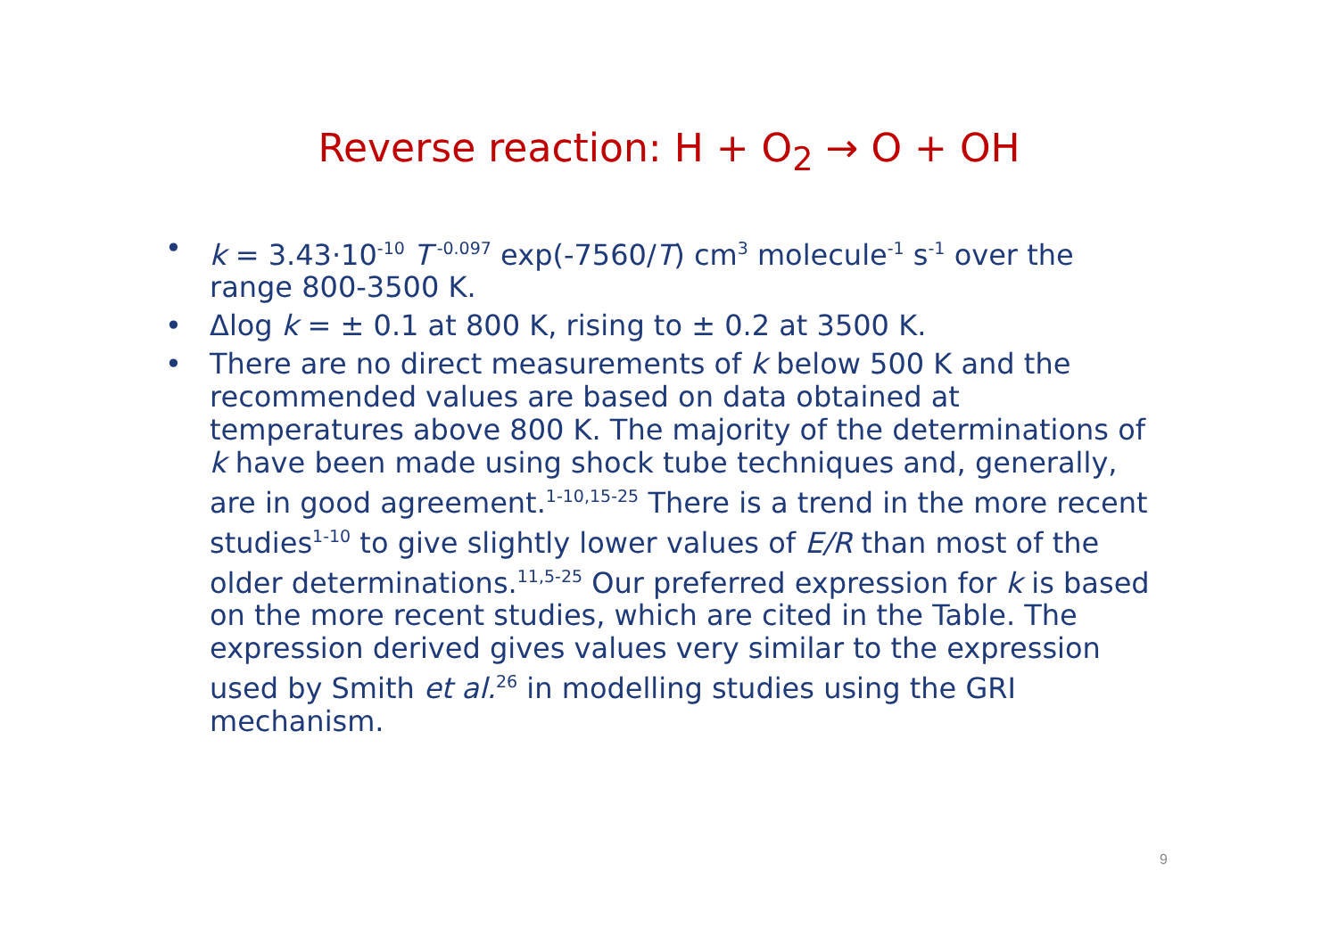Reverse reaction: H + O<sub>2</sub> → O + OH
• k = 3.43·10<sup>-10</sup> T<sup>-0.097</sup> exp(-7560/T) cm<sup>3</sup> molecule<sup>-1</sup> s<sup>-1</sup> over the range 800-3500 K.
• Δlog k = ± 0.1 at 800 K, rising to ± 0.2 at 3500 K.
• There are no direct measurements of k below 500 K and the recommended values are based on data obtained at temperatures above 800 K. The majority of the determinations of k have been made using shock tube techniques and, generally, are in good agreement.<sup>1-10,15-25</sup> There is a trend in the more recent studies<sup>1-10</sup> to give slightly lower values of E/R than most of the older determinations.<sup>11,5-25</sup> Our preferred expression for k is based on the more recent studies, which are cited in the Table. The expression derived gives values very similar to the expression used by Smith et al.<sup>26</sup> in modelling studies using the GRI mechanism.
9